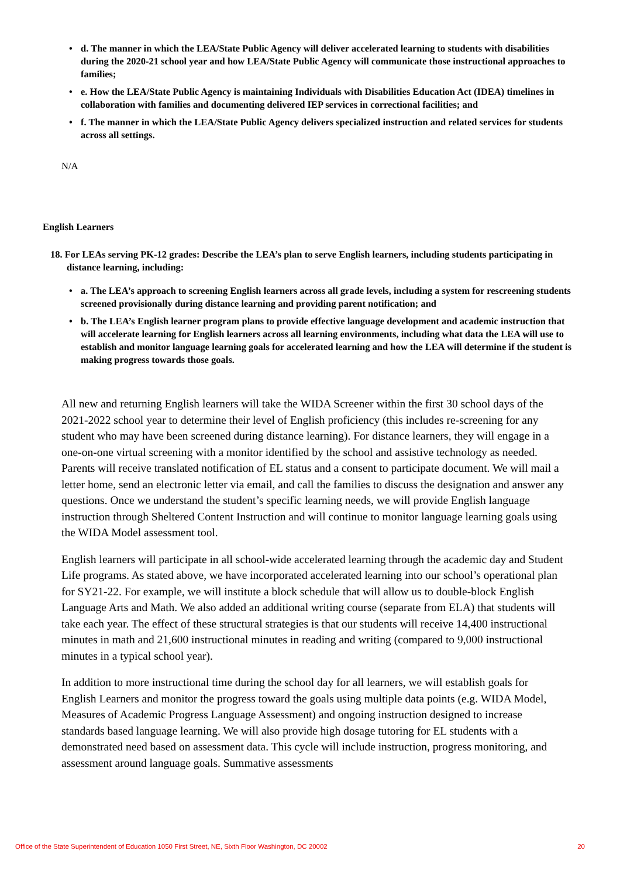• d. The manner in which the LEA/State Public Agency will deliver accelerated learning to students with disabilities during the 2020-21 school year and how LEA/State Public Agency will communicate those instructional approaches to families;
• e. How the LEA/State Public Agency is maintaining Individuals with Disabilities Education Act (IDEA) timelines in collaboration with families and documenting delivered IEP services in correctional facilities; and
• f. The manner in which the LEA/State Public Agency delivers specialized instruction and related services for students across all settings.
N/A
English Learners
18. For LEAs serving PK-12 grades: Describe the LEA’s plan to serve English learners, including students participating in distance learning, including:
• a. The LEA’s approach to screening English learners across all grade levels, including a system for rescreening students screened provisionally during distance learning and providing parent notification; and
• b. The LEA’s English learner program plans to provide effective language development and academic instruction that will accelerate learning for English learners across all learning environments, including what data the LEA will use to establish and monitor language learning goals for accelerated learning and how the LEA will determine if the student is making progress towards those goals.
All new and returning English learners will take the WIDA Screener within the first 30 school days of the 2021-2022 school year to determine their level of English proficiency (this includes re-screening for any student who may have been screened during distance learning). For distance learners, they will engage in a one-on-one virtual screening with a monitor identified by the school and assistive technology as needed. Parents will receive translated notification of EL status and a consent to participate document. We will mail a letter home, send an electronic letter via email, and call the families to discuss the designation and answer any questions. Once we understand the student’s specific learning needs, we will provide English language instruction through Sheltered Content Instruction and will continue to monitor language learning goals using the WIDA Model assessment tool.
English learners will participate in all school-wide accelerated learning through the academic day and Student Life programs. As stated above, we have incorporated accelerated learning into our school’s operational plan for SY21-22. For example, we will institute a block schedule that will allow us to double-block English Language Arts and Math. We also added an additional writing course (separate from ELA) that students will take each year. The effect of these structural strategies is that our students will receive 14,400 instructional minutes in math and 21,600 instructional minutes in reading and writing (compared to 9,000 instructional minutes in a typical school year).
In addition to more instructional time during the school day for all learners, we will establish goals for English Learners and monitor the progress toward the goals using multiple data points (e.g. WIDA Model, Measures of Academic Progress Language Assessment) and ongoing instruction designed to increase standards based language learning. We will also provide high dosage tutoring for EL students with a demonstrated need based on assessment data. This cycle will include instruction, progress monitoring, and assessment around language goals. Summative assessments
Office of the State Superintendent of Education 1050 First Street, NE, Sixth Floor Washington, DC 20002 20